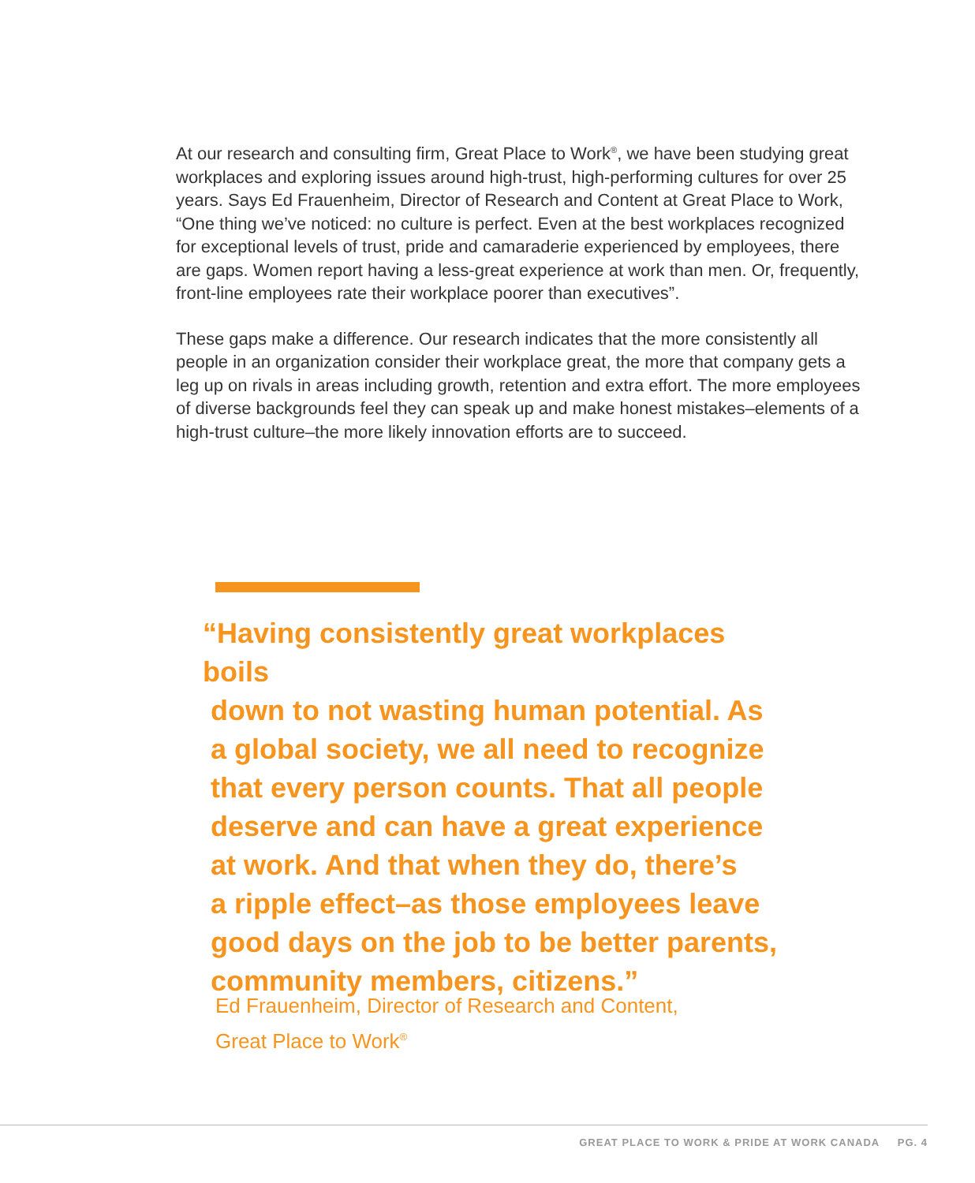At our research and consulting firm, Great Place to Work<sup>®</sup>, we have been studying great workplaces and exploring issues around high-trust, high-performing cultures for over 25 years. Says Ed Frauenheim, Director of Research and Content at Great Place to Work, “One thing we’ve noticed: no culture is perfect. Even at the best workplaces recognized for exceptional levels of trust, pride and camaraderie experienced by employees, there are gaps. Women report having a less-great experience at work than men. Or, frequently, front-line employees rate their workplace poorer than executives”.
These gaps make a difference. Our research indicates that the more consistently all people in an organization consider their workplace great, the more that company gets a leg up on rivals in areas including growth, retention and extra effort. The more employees of diverse backgrounds feel they can speak up and make honest mistakes–elements of a high-trust culture–the more likely innovation efforts are to succeed.
“Having consistently great workplaces boils
down to not wasting human potential. As
a global society, we all need to recognize
that every person counts. That all people
deserve and can have a great experience
at work. And that when they do, there’s
a ripple effect–as those employees leave
good days on the job to be better parents,
community members, citizens.”
Ed Frauenheim, Director of Research and Content,
Great Place to Work<sup>®</sup>
GREAT PLACE TO WORK & PRIDE AT WORK CANADA PG. 4